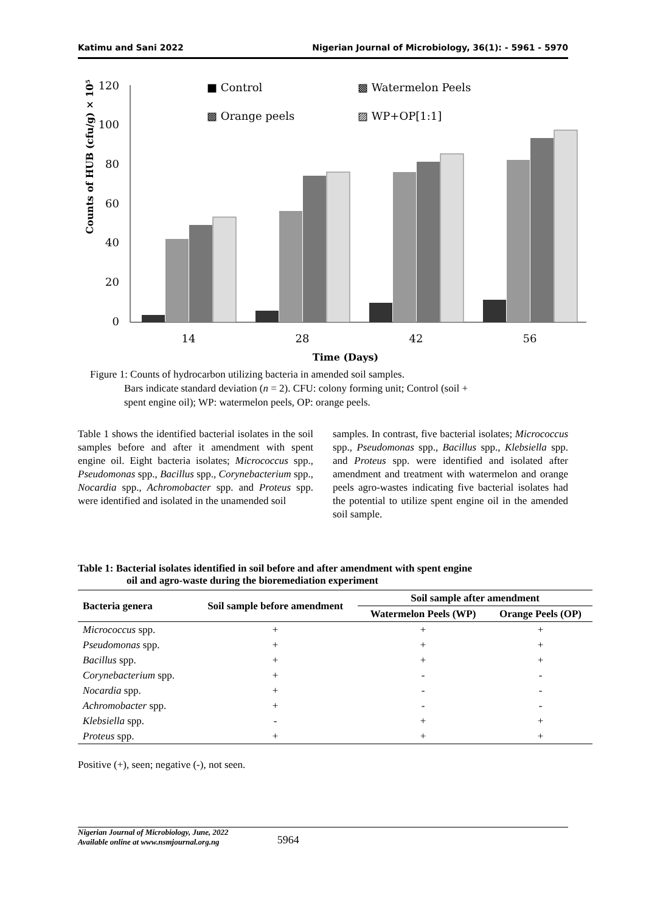Katimu and Sani 2022 Nigerian Journal of Microbiology, 36(1): - 5961 - 5970
Counts of HUB (cfu/g) × 10⁵
0
20
40
60
80
100
120
14
28
42
56
Time (Days)
■ Control
▩ Watermelon Peels
▩ Orange peels
▨ WP+OP[1:1]
Figure 1: Counts of hydrocarbon utilizing bacteria in amended soil samples.
Bars indicate standard deviation (n = 2). CFU: colony forming unit; Control (soil +
spent engine oil); WP: watermelon peels, OP: orange peels.
Table 1 shows the identified bacterial isolates in the soil samples before and after it amendment with spent engine oil. Eight bacteria isolates; Micrococcus spp., Pseudomonas spp., Bacillus spp., Corynebacterium spp., Nocardia spp., Achromobacter spp. and Proteus spp. were identified and isolated in the unamended soil
samples. In contrast, five bacterial isolates; Micrococcus spp., Pseudomonas spp., Bacillus spp., Klebsiella spp. and Proteus spp. were identified and isolated after amendment and treatment with watermelon and orange peels agro-wastes indicating five bacterial isolates had the potential to utilize spent engine oil in the amended soil sample.
Table 1: Bacterial isolates identified in soil before and after amendment with spent engine
oil and agro-waste during the bioremediation experiment
| Bacteria genera | Soil sample before amendment | Soil sample after amendment | |
| --- | --- | --- | --- |
| | | Watermelon Peels (WP) | Orange Peels (OP) |
| Micrococcus spp. | + | + | + |
| Pseudomonas spp. | + | + | + |
| Bacillus spp. | + | + | + |
| Corynebacterium spp. | + | - | - |
| Nocardia spp. | + | - | - |
| Achromobacter spp. | + | - | - |
| Klebsiella spp. | - | + | + |
| Proteus spp. | + | + | + |
Positive (+), seen; negative (-), not seen.
Nigerian Journal of Microbiology, June, 2022
Available online at www.nsmjournal.org.ng
5964